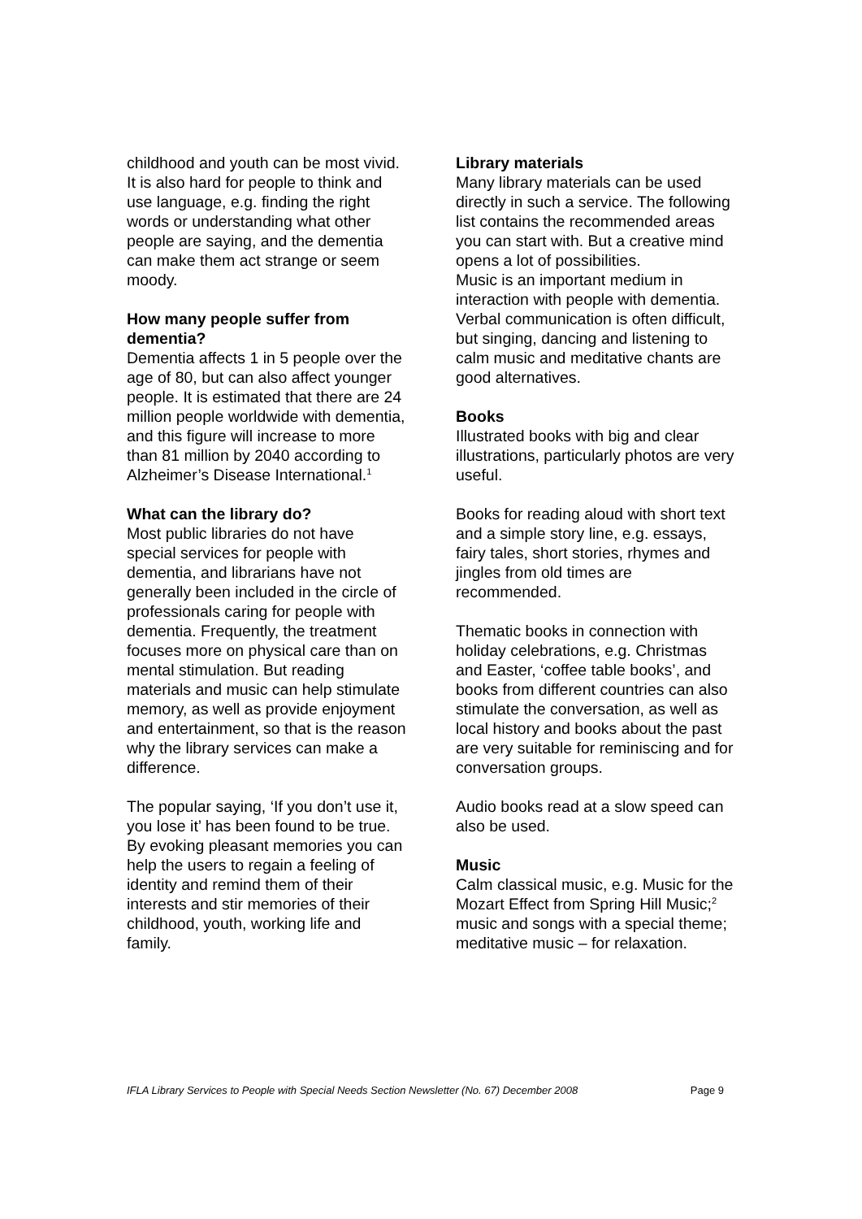childhood and youth can be most vivid. It is also hard for people to think and use language, e.g. finding the right words or understanding what other people are saying, and the dementia can make them act strange or seem moody.
How many people suffer from dementia?
Dementia affects 1 in 5 people over the age of 80, but can also affect younger people. It is estimated that there are 24 million people worldwide with dementia, and this figure will increase to more than 81 million by 2040 according to Alzheimer’s Disease International.<sup>1</sup>
What can the library do?
Most public libraries do not have special services for people with dementia, and librarians have not generally been included in the circle of professionals caring for people with dementia. Frequently, the treatment focuses more on physical care than on mental stimulation. But reading materials and music can help stimulate memory, as well as provide enjoyment and entertainment, so that is the reason why the library services can make a difference.
The popular saying, ‘If you don’t use it, you lose it’ has been found to be true. By evoking pleasant memories you can help the users to regain a feeling of identity and remind them of their interests and stir memories of their childhood, youth, working life and family.
Library materials
Many library materials can be used directly in such a service. The following list contains the recommended areas you can start with. But a creative mind opens a lot of possibilities.
Music is an important medium in interaction with people with dementia. Verbal communication is often difficult, but singing, dancing and listening to calm music and meditative chants are good alternatives.
Books
Illustrated books with big and clear illustrations, particularly photos are very useful.
Books for reading aloud with short text and a simple story line, e.g. essays, fairy tales, short stories, rhymes and jingles from old times are recommended.
Thematic books in connection with holiday celebrations, e.g. Christmas and Easter, ‘coffee table books’, and books from different countries can also stimulate the conversation, as well as local history and books about the past are very suitable for reminiscing and for conversation groups.
Audio books read at a slow speed can also be used.
Music
Calm classical music, e.g. Music for the Mozart Effect from Spring Hill Music;<sup>2</sup> music and songs with a special theme; meditative music – for relaxation.
IFLA Library Services to People with Special Needs Section Newsletter (No. 67) December 2008 Page 9